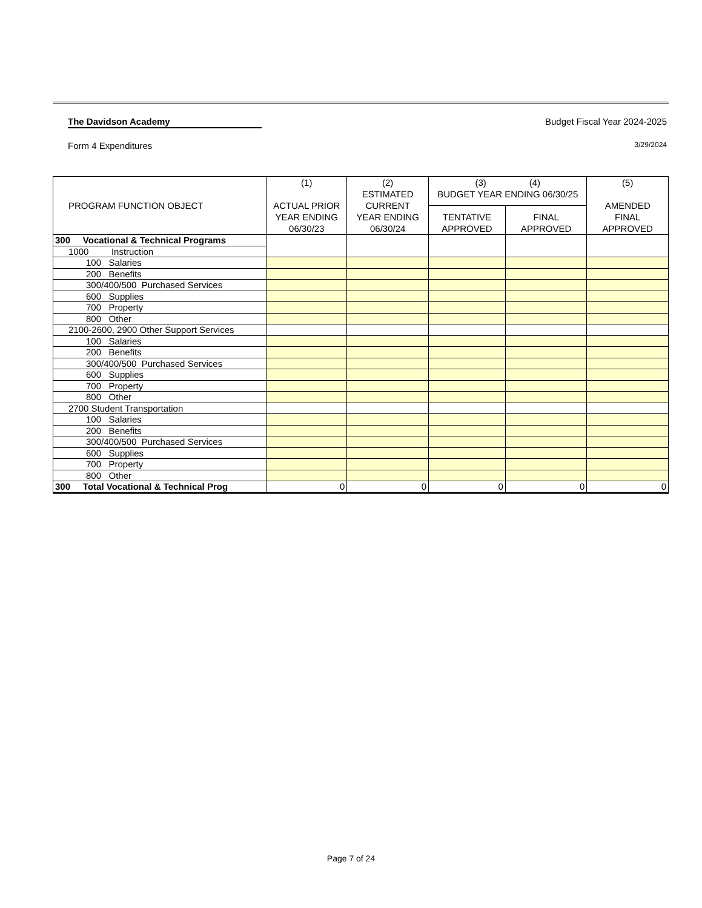The Davidson Academy Budget Fiscal Year 2024-2025
Form 4 Expenditures 3/29/2024
| PROGRAM FUNCTION OBJECT | (1) ACTUAL PRIOR YEAR ENDING 06/30/23 | (2) ESTIMATED CURRENT YEAR ENDING 06/30/24 | (3) (4) BUDGET YEAR ENDING 06/30/25 | | (5) AMENDED FINAL APPROVED |
| --- | --- | --- | --- | --- | --- |
| | | | TENTATIVE APPROVED | FINAL APPROVED | |
| 300 Vocational & Technical Programs | | | | | |
| 1000 Instruction | | | | | |
| 100 Salaries | | | | | |
| 200 Benefits | | | | | |
| 300/400/500 Purchased Services | | | | | |
| 600 Supplies | | | | | |
| 700 Property | | | | | |
| 800 Other | | | | | |
| 2100-2600, 2900 Other Support Services | | | | | |
| 100 Salaries | | | | | |
| 200 Benefits | | | | | |
| 300/400/500 Purchased Services | | | | | |
| 600 Supplies | | | | | |
| 700 Property | | | | | |
| 800 Other | | | | | |
| 2700 Student Transportation | | | | | |
| 100 Salaries | | | | | |
| 200 Benefits | | | | | |
| 300/400/500 Purchased Services | | | | | |
| 600 Supplies | | | | | |
| 700 Property | | | | | |
| 800 Other | | | | | |
| 300 Total Vocational & Technical Prog | 0 | 0 | 0 | 0 | 0 |
Page 7 of 24